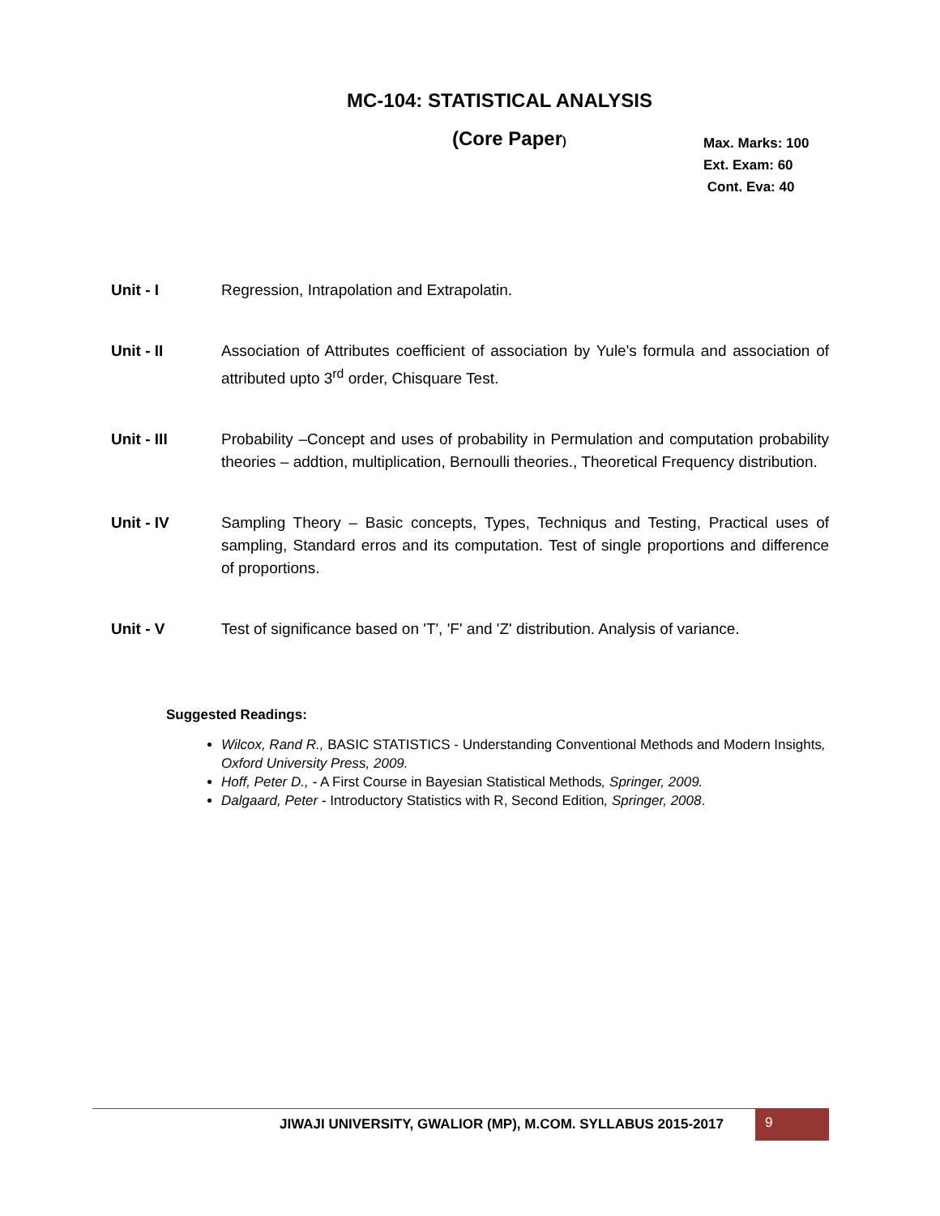MC-104: STATISTICAL ANALYSIS
(Core Paper)
Max. Marks: 100
Ext. Exam: 60
Cont. Eva: 40
Unit - I Regression, Intrapolation and Extrapolatin.
Unit - II Association of Attributes coefficient of association by Yule's formula and association of attributed upto 3<sup>rd</sup> order, Chisquare Test.
Unit - III Probability –Concept and uses of probability in Permulation and computation probability theories – addtion, multiplication, Bernoulli theories., Theoretical Frequency distribution.
Unit - IV Sampling Theory – Basic concepts, Types, Techniqus and Testing, Practical uses of sampling, Standard erros and its computation. Test of single proportions and difference of proportions.
Unit - V Test of significance based on 'T', 'F' and 'Z' distribution. Analysis of variance.
Suggested Readings:
Wilcox, Rand R., BASIC STATISTICS - Understanding Conventional Methods and Modern Insights, Oxford University Press, 2009.
Hoff, Peter D., - A First Course in Bayesian Statistical Methods, Springer, 2009.
Dalgaard, Peter - Introductory Statistics with R, Second Edition, Springer, 2008.
JIWAJI UNIVERSITY, GWALIOR (MP), M.COM. SYLLABUS 2015-2017
9